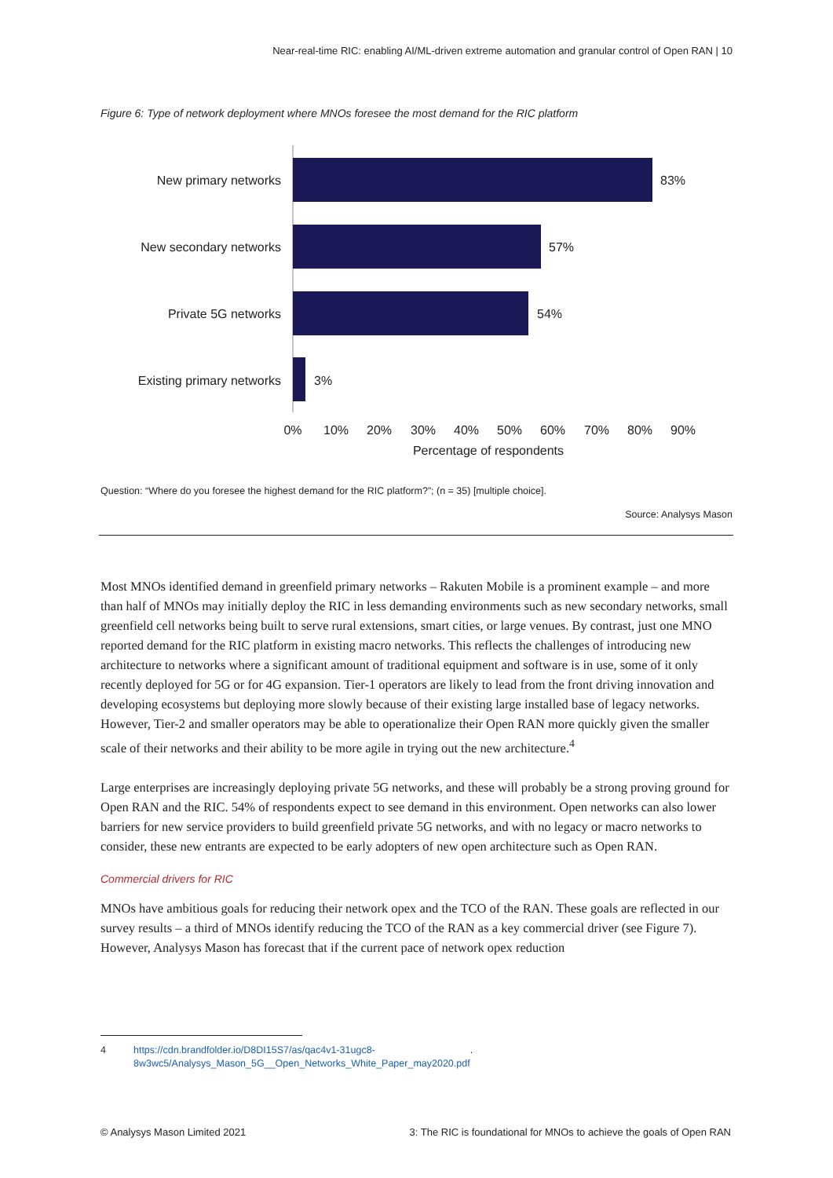Near-real-time RIC: enabling AI/ML-driven extreme automation and granular control of Open RAN | 10
Figure 6: Type of network deployment where MNOs foresee the most demand for the RIC platform
New primary networks
New secondary networks
Private 5G networks
Existing primary networks
83%
57%
54%
3%
0%
10%
20%
30%
40%
50%
60%
70%
80%
90%
Percentage of respondents
Question: “Where do you foresee the highest demand for the RIC platform?”; (n = 35) [multiple choice].
Source: Analysys Mason
Most MNOs identified demand in greenfield primary networks – Rakuten Mobile is a prominent example – and more than half of MNOs may initially deploy the RIC in less demanding environments such as new secondary networks, small greenfield cell networks being built to serve rural extensions, smart cities, or large venues. By contrast, just one MNO reported demand for the RIC platform in existing macro networks. This reflects the challenges of introducing new architecture to networks where a significant amount of traditional equipment and software is in use, some of it only recently deployed for 5G or for 4G expansion. Tier-1 operators are likely to lead from the front driving innovation and developing ecosystems but deploying more slowly because of their existing large installed base of legacy networks. However, Tier-2 and smaller operators may be able to operationalize their Open RAN more quickly given the smaller scale of their networks and their ability to be more agile in trying out the new architecture.<sup>4</sup>
Large enterprises are increasingly deploying private 5G networks, and these will probably be a strong proving ground for Open RAN and the RIC. 54% of respondents expect to see demand in this environment. Open networks can also lower barriers for new service providers to build greenfield private 5G networks, and with no legacy or macro networks to consider, these new entrants are expected to be early adopters of new open architecture such as Open RAN.
Commercial drivers for RIC
MNOs have ambitious goals for reducing their network opex and the TCO of the RAN. These goals are reflected in our survey results – a third of MNOs identify reducing the TCO of the RAN as a key commercial driver (see Figure 7). However, Analysys Mason has forecast that if the current pace of network opex reduction
4 https://cdn.brandfolder.io/D8DI15S7/as/qac4v1-31ugc8-
8w3wc5/Analysys_Mason_5G__Open_Networks_White_Paper_may2020.pdf.
© Analysys Mason Limited 2021 3: The RIC is foundational for MNOs to achieve the goals of Open RAN